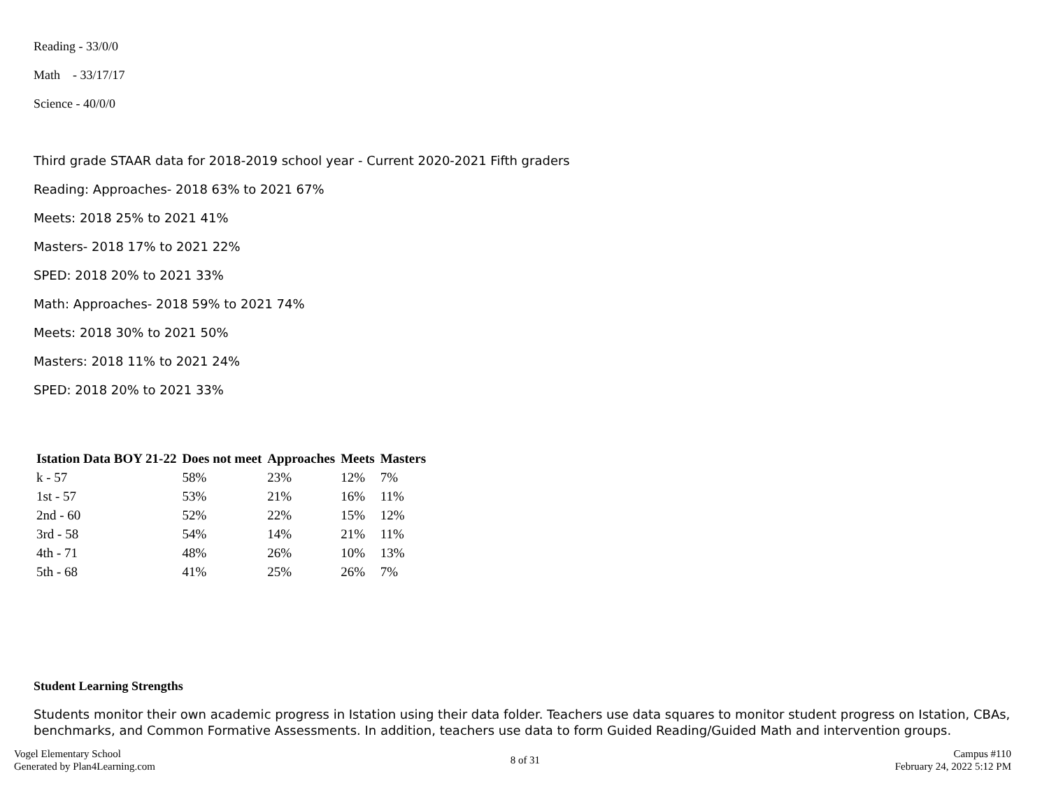Reading - 33/0/0
Math - 33/17/17
Science - 40/0/0
Third grade STAAR data for 2018-2019 school year - Current 2020-2021 Fifth graders
Reading: Approaches- 2018 63% to 2021 67%
Meets: 2018 25% to 2021 41%
Masters- 2018 17% to 2021 22%
SPED: 2018 20% to 2021 33%
Math: Approaches- 2018 59% to 2021 74%
Meets: 2018 30% to 2021 50%
Masters: 2018 11% to 2021 24%
SPED: 2018 20% to 2021 33%
| Istation Data BOY 21-22 | Does not meet | Approaches | Meets | Masters |
| --- | --- | --- | --- | --- |
| k - 57 | 58% | 23% | 12% | 7% |
| 1st - 57 | 53% | 21% | 16% | 11% |
| 2nd - 60 | 52% | 22% | 15% | 12% |
| 3rd - 58 | 54% | 14% | 21% | 11% |
| 4th - 71 | 48% | 26% | 10% | 13% |
| 5th - 68 | 41% | 25% | 26% | 7% |
Student Learning Strengths
Students monitor their own academic progress in Istation using their data folder. Teachers use data squares to monitor student progress on Istation, CBAs, benchmarks, and Common Formative Assessments. In addition, teachers use data to form Guided Reading/Guided Math and intervention groups.
Vogel Elementary School
Generated by Plan4Learning.com
8 of 31
Campus #110
February 24, 2022 5:12 PM